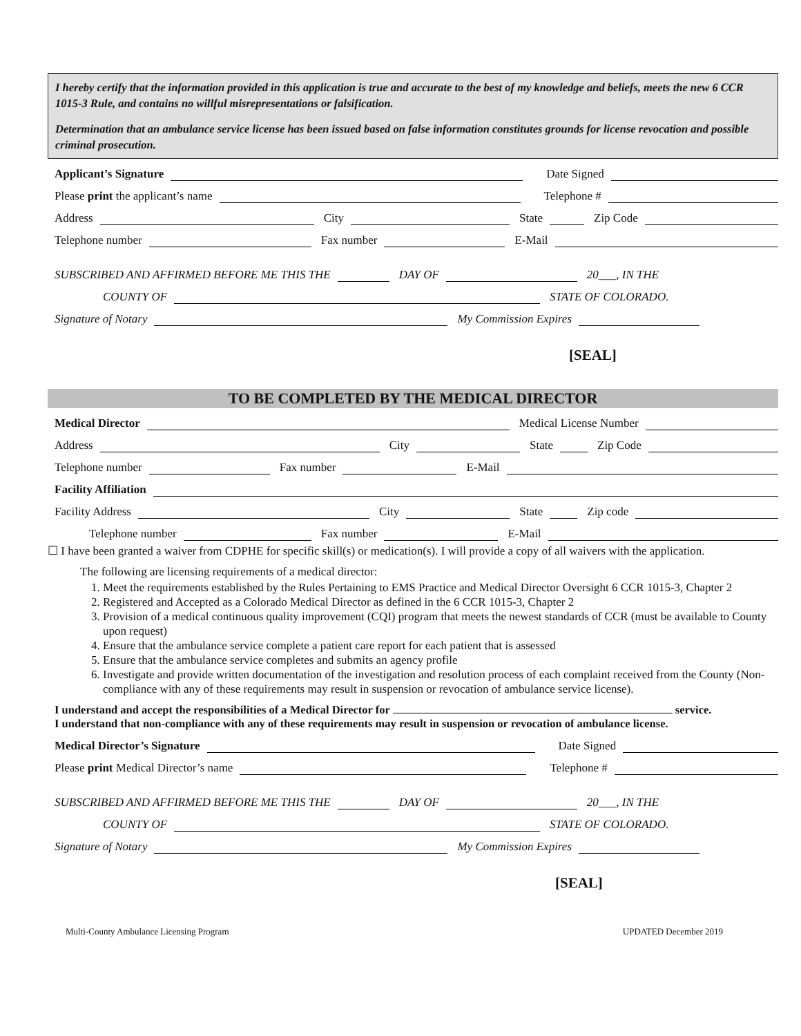I hereby certify that the information provided in this application is true and accurate to the best of my knowledge and beliefs, meets the new 6 CCR 1015-3 Rule, and contains no willful misrepresentations or falsification.
Determination that an ambulance service license has been issued based on false information constitutes grounds for license revocation and possible criminal prosecution.
Applicant’s Signature
Date Signed
Please print the applicant’s name
Telephone #
Address
City
State
Zip Code
Telephone number
Fax number
E-Mail
SUBSCRIBED AND AFFIRMED BEFORE ME THIS THE
DAY OF
20___, IN THE
COUNTY OF
STATE OF COLORADO.
Signature of Notary
My Commission Expires
[SEAL]
TO BE COMPLETED BY THE MEDICAL DIRECTOR
Medical Director
Medical License Number
Address
City
State
Zip Code
Telephone number
Fax number
E-Mail
Facility Affiliation
Facility Address
City
State
Zip code
Telephone number
Fax number
E-Mail
☐ I have been granted a waiver from CDPHE for specific skill(s) or medication(s). I will provide a copy of all waivers with the application.
The following are licensing requirements of a medical director:
1. Meet the requirements established by the Rules Pertaining to EMS Practice and Medical Director Oversight 6 CCR 1015-3, Chapter 2
2. Registered and Accepted as a Colorado Medical Director as defined in the 6 CCR 1015-3, Chapter 2
3. Provision of a medical continuous quality improvement (CQI) program that meets the newest standards of CCR (must be available to County upon request)
4. Ensure that the ambulance service complete a patient care report for each patient that is assessed
5. Ensure that the ambulance service completes and submits an agency profile
6. Investigate and provide written documentation of the investigation and resolution process of each complaint received from the County (Non-compliance with any of these requirements may result in suspension or revocation of ambulance service license).
I understand and accept the responsibilities of a Medical Director for service.
I understand that non-compliance with any of these requirements may result in suspension or revocation of ambulance license.
Medical Director’s Signature
Date Signed
Please print Medical Director’s name
Telephone #
SUBSCRIBED AND AFFIRMED BEFORE ME THIS THE
DAY OF
20___, IN THE
COUNTY OF
STATE OF COLORADO.
Signature of Notary
My Commission Expires
[SEAL]
Multi-County Ambulance Licensing Program UPDATED December 2019